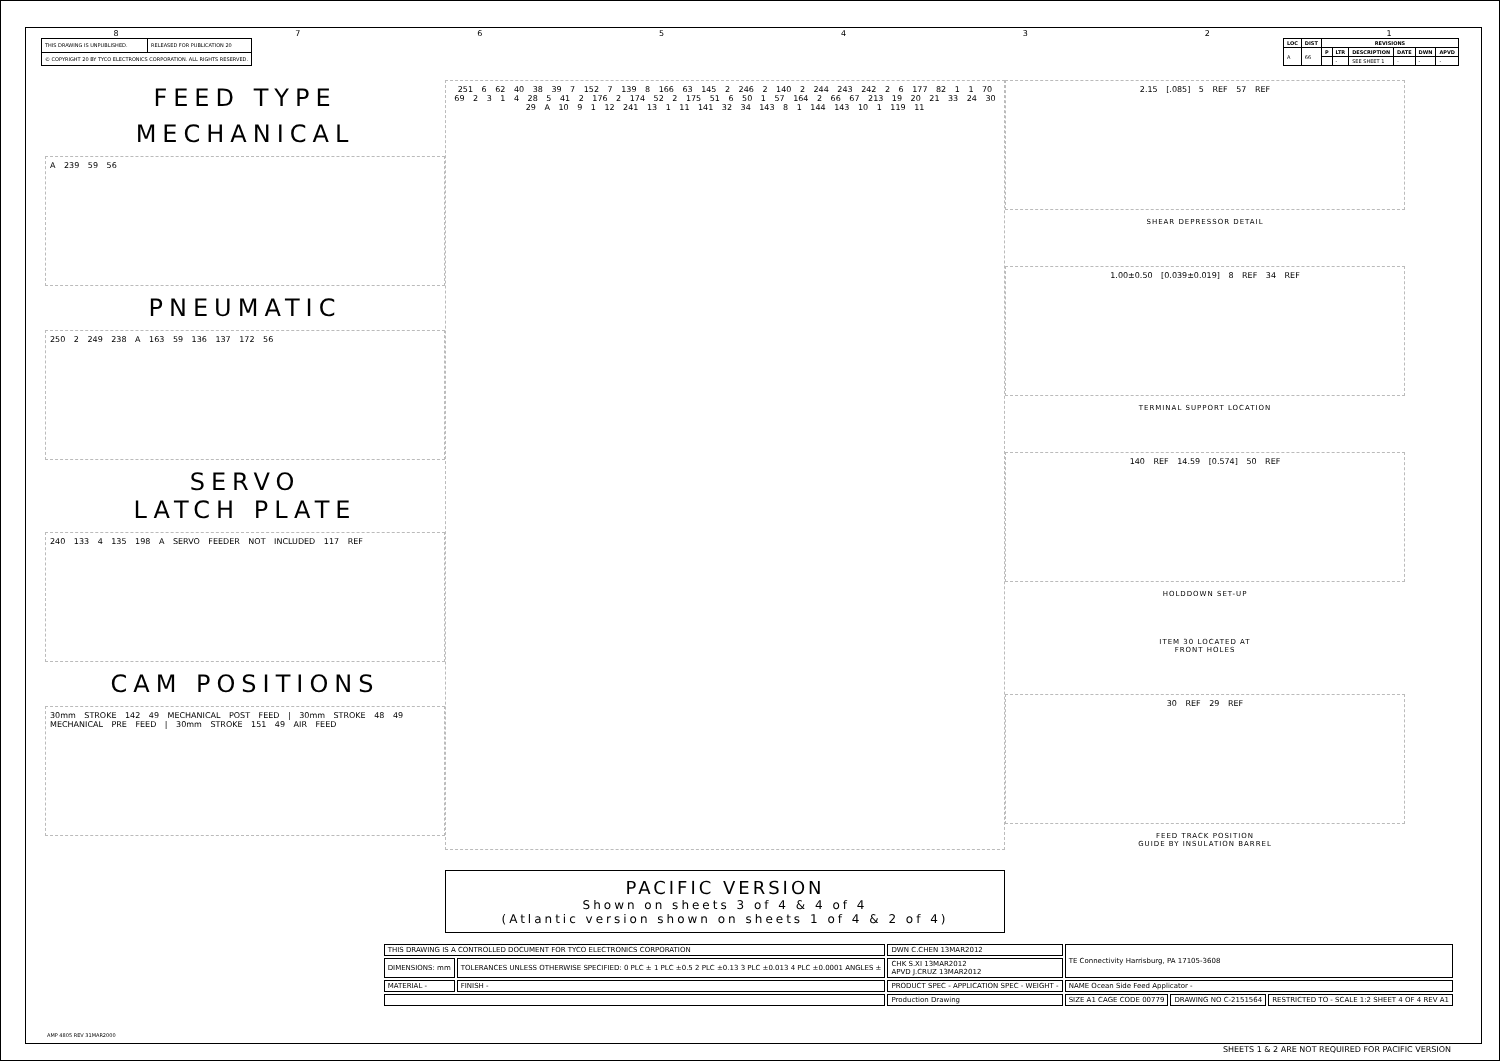8 7 6 5 4 3 2 1
| THIS DRAWING IS UNPUBLISHED. | RELEASED FOR PUBLICATION 20 |
| © COPYRIGHT 20 BY TYCO ELECTRONICS CORPORATION. ALL RIGHTS RESERVED. | |
| LOC | DIST | REVISIONS | | | | | |
| --- | --- | --- | --- | --- | --- | --- | --- |
| A | 66 | P | LTR | DESCRIPTION | DATE | DWN | APVD |
| | | | - | SEE SHEET 1 | - | - | - |
FEED TYPE
MECHANICAL
A 239 59 56
PNEUMATIC
250 2 249 238 A 163 59 136 137 172 56
SERVO
LATCH PLATE
240 133 4 135 198 A SERVO FEEDER NOT INCLUDED 117 REF
CAM POSITIONS
30mm STROKE 142 49 MECHANICAL POST FEED | 30mm STROKE 48 49 MECHANICAL PRE FEED | 30mm STROKE 151 49 AIR FEED
251 6 62 40 38 39 7 152 7 139 8 166 63 145 2 246 2 140 2 244 243 242 2 6 177 82 1 1 70 69 2 3 1 4 28 5 41 2 176 2 174 52 2 175 51 6 50 1 57 164 2 66 67 213 19 20 21 33 24 30 29 A 10 9 1 12 241 13 1 11 141 32 34 143 8 1 144 143 10 1 119 11
PACIFIC VERSION
Shown on sheets 3 of 4 & 4 of 4
(Atlantic version shown on sheets 1 of 4 & 2 of 4)
2.15 [.085] 5 REF 57 REF
SHEAR DEPRESSOR DETAIL
1.00±0.50 [0.039±0.019] 8 REF 34 REF
TERMINAL SUPPORT LOCATION
140 REF 14.59 [0.574] 50 REF
HOLDDOWN SET-UP
ITEM 30 LOCATED AT
FRONT HOLES
30 REF 29 REF
FEED TRACK POSITION
GUIDE BY INSULATION BARREL
| THIS DRAWING IS A CONTROLLED DOCUMENT FOR TYCO ELECTRONICS CORPORATION | | DWN C.CHEN 13MAR2012 | TE Connectivity Harrisburg, PA 17105-3608 | | |
| DIMENSIONS: mm | TOLERANCES UNLESS OTHERWISE SPECIFIED: 0 PLC ± 1 PLC ±0.5 2 PLC ±0.13 3 PLC ±0.013 4 PLC ±0.0001 ANGLES ± | CHK S.XI 13MAR2012 APVD J.CRUZ 13MAR2012 | | | |
| MATERIAL - | FINISH - | PRODUCT SPEC - APPLICATION SPEC - WEIGHT - | NAME Ocean Side Feed Applicator - | | |
| | | Production Drawing | SIZE A1 CAGE CODE 00779 | DRAWING NO C-2151564 | RESTRICTED TO - SCALE 1:2 SHEET 4 OF 4 REV A1 |
AMP 4805 REV 31MAR2000
SHEETS 1 & 2 ARE NOT REQUIRED FOR PACIFIC VERSION